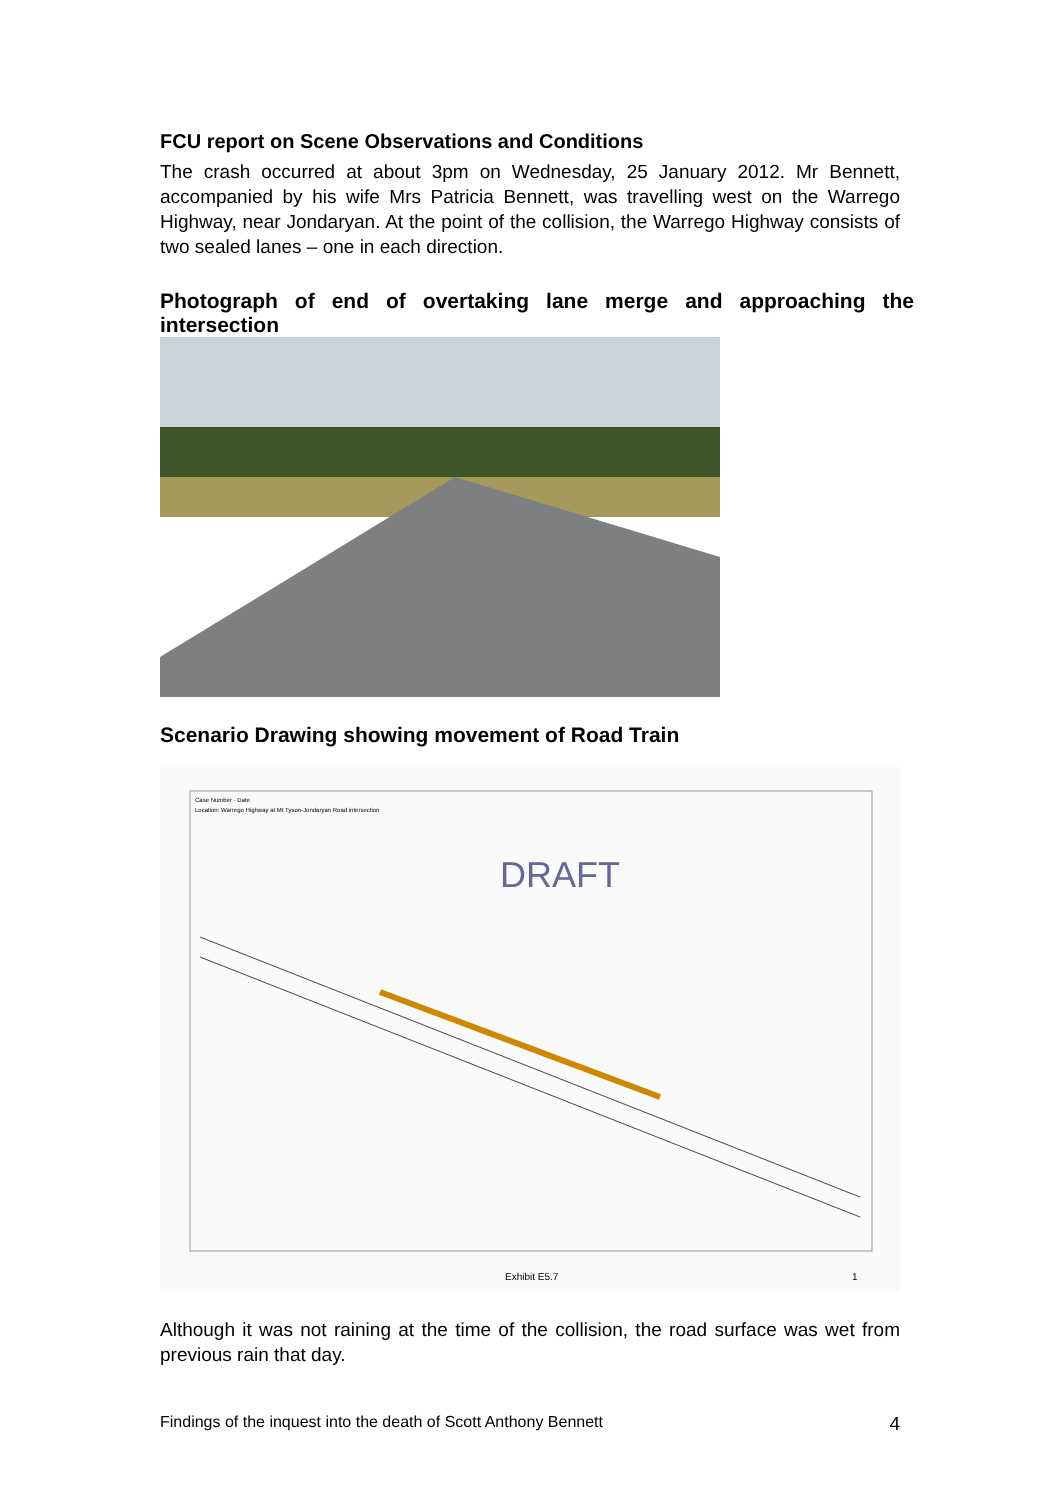FCU report on Scene Observations and Conditions
The crash occurred at about 3pm on Wednesday, 25 January 2012. Mr Bennett, accompanied by his wife Mrs Patricia Bennett, was travelling west on the Warrego Highway, near Jondaryan. At the point of the collision, the Warrego Highway consists of two sealed lanes – one in each direction.
Photograph of end of overtaking lane merge and approaching the intersection
Scenario Drawing showing movement of Road Train
Exhibit E5.7
1
Case Number · Date
Location: Warrego Highway at Mt Tyson-Jondaryan Road intersection
DRAFT
Although it was not raining at the time of the collision, the road surface was wet from previous rain that day.
Findings of the inquest into the death of Scott Anthony Bennett 4